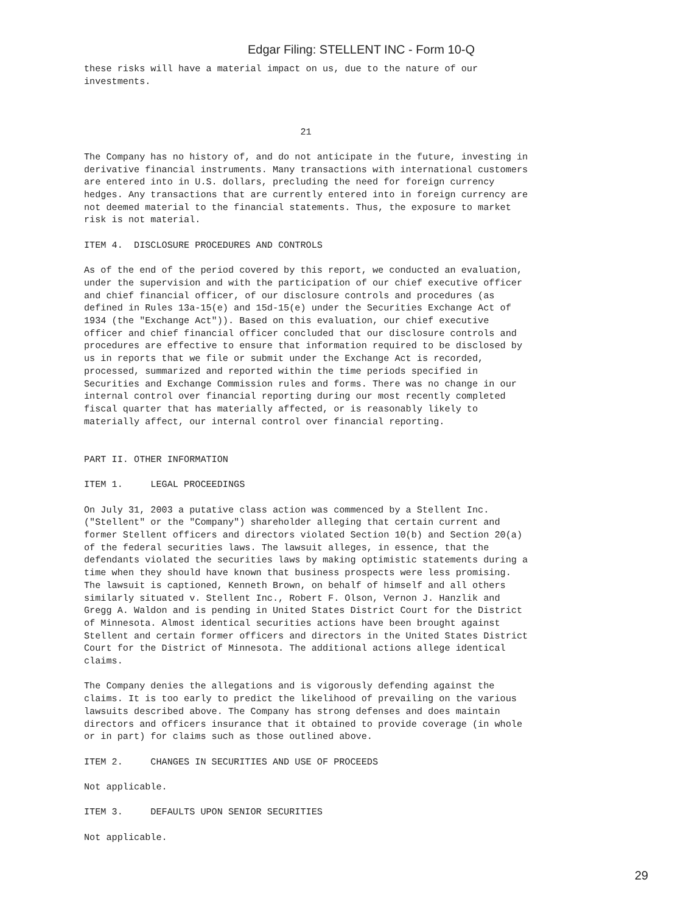Edgar Filing: STELLENT INC - Form 10-Q
these risks will have a material impact on us, due to the nature of our
investments.



                                       21

The Company has no history of, and do not anticipate in the future, investing in
derivative financial instruments. Many transactions with international customers
are entered into in U.S. dollars, precluding the need for foreign currency
hedges. Any transactions that are currently entered into in foreign currency are
not deemed material to the financial statements. Thus, the exposure to market
risk is not material.

ITEM 4.  DISCLOSURE PROCEDURES AND CONTROLS

As of the end of the period covered by this report, we conducted an evaluation,
under the supervision and with the participation of our chief executive officer
and chief financial officer, of our disclosure controls and procedures (as
defined in Rules 13a-15(e) and 15d-15(e) under the Securities Exchange Act of
1934 (the "Exchange Act")). Based on this evaluation, our chief executive
officer and chief financial officer concluded that our disclosure controls and
procedures are effective to ensure that information required to be disclosed by
us in reports that we file or submit under the Exchange Act is recorded,
processed, summarized and reported within the time periods specified in
Securities and Exchange Commission rules and forms. There was no change in our
internal control over financial reporting during our most recently completed
fiscal quarter that has materially affected, or is reasonably likely to
materially affect, our internal control over financial reporting.


PART II. OTHER INFORMATION

ITEM 1.     LEGAL PROCEEDINGS

On July 31, 2003 a putative class action was commenced by a Stellent Inc.
("Stellent" or the "Company") shareholder alleging that certain current and
former Stellent officers and directors violated Section 10(b) and Section 20(a)
of the federal securities laws. The lawsuit alleges, in essence, that the
defendants violated the securities laws by making optimistic statements during a
time when they should have known that business prospects were less promising.
The lawsuit is captioned, Kenneth Brown, on behalf of himself and all others
similarly situated v. Stellent Inc., Robert F. Olson, Vernon J. Hanzlik and
Gregg A. Waldon and is pending in United States District Court for the District
of Minnesota. Almost identical securities actions have been brought against
Stellent and certain former officers and directors in the United States District
Court for the District of Minnesota. The additional actions allege identical
claims.

The Company denies the allegations and is vigorously defending against the
claims. It is too early to predict the likelihood of prevailing on the various
lawsuits described above. The Company has strong defenses and does maintain
directors and officers insurance that it obtained to provide coverage (in whole
or in part) for claims such as those outlined above.

ITEM 2.     CHANGES IN SECURITIES AND USE OF PROCEEDS

Not applicable.

ITEM 3.     DEFAULTS UPON SENIOR SECURITIES

Not applicable.
29